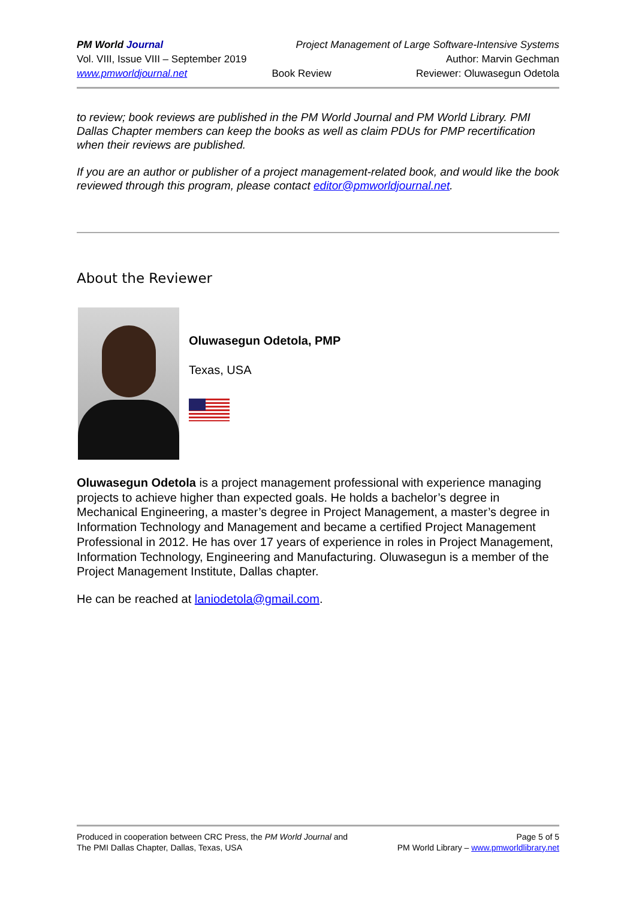PM World Journal Project Management of Large Software-Intensive Systems
Vol. VIII, Issue VIII – September 2019 Author: Marvin Gechman
www.pmworldjournal.net Book Review Reviewer: Oluwasegun Odetola
to review; book reviews are published in the PM World Journal and PM World Library. PMI Dallas Chapter members can keep the books as well as claim PDUs for PMP recertification when their reviews are published.
If you are an author or publisher of a project management-related book, and would like the book reviewed through this program, please contact editor@pmworldjournal.net.
About the Reviewer
Oluwasegun Odetola, PMP
Texas, USA
Oluwasegun Odetola is a project management professional with experience managing projects to achieve higher than expected goals. He holds a bachelor’s degree in Mechanical Engineering, a master’s degree in Project Management, a master’s degree in Information Technology and Management and became a certified Project Management Professional in 2012. He has over 17 years of experience in roles in Project Management, Information Technology, Engineering and Manufacturing. Oluwasegun is a member of the Project Management Institute, Dallas chapter.
He can be reached at laniodetola@gmail.com.
Produced in cooperation between CRC Press, the PM World Journal and Page 5 of 5
The PMI Dallas Chapter, Dallas, Texas, USA PM World Library – www.pmworldlibrary.net